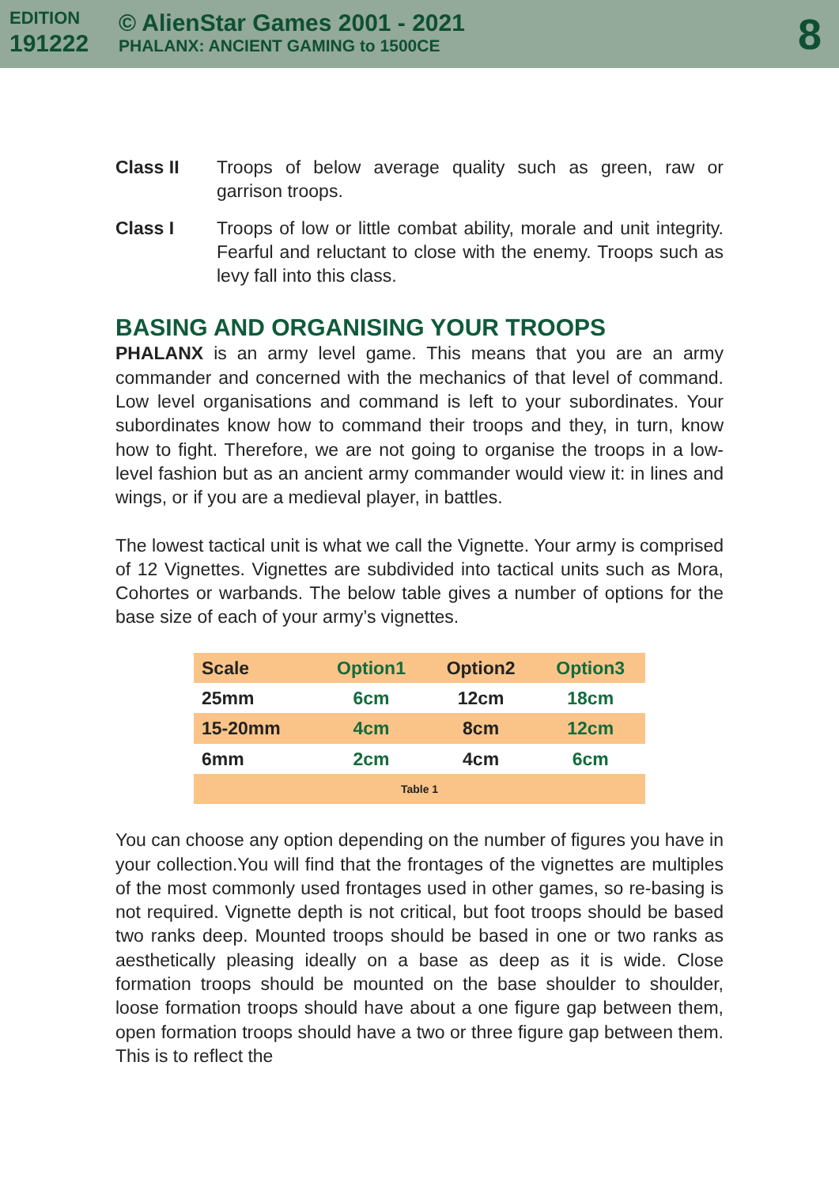EDITION
191222
© AlienStar Games 2001 - 2021
PHALANX: ANCIENT GAMING to 1500CE
8
Class II Troops of below average quality such as green, raw or garrison troops.
Class I Troops of low or little combat ability, morale and unit integrity. Fearful and reluctant to close with the enemy. Troops such as levy fall into this class.
BASING AND ORGANISING YOUR TROOPS
PHALANX is an army level game. This means that you are an army commander and concerned with the mechanics of that level of command. Low level organisations and command is left to your subordinates. Your subordinates know how to command their troops and they, in turn, know how to fight. Therefore, we are not going to organise the troops in a low-level fashion but as an ancient army commander would view it: in lines and wings, or if you are a medieval player, in battles.
The lowest tactical unit is what we call the Vignette. Your army is comprised of 12 Vignettes. Vignettes are subdivided into tactical units such as Mora, Cohortes or warbands. The below table gives a number of options for the base size of each of your army’s vignettes.
| Scale | Option1 | Option2 | Option3 |
| --- | --- | --- | --- |
| 25mm | 6cm | 12cm | 18cm |
| 15-20mm | 4cm | 8cm | 12cm |
| 6mm | 2cm | 4cm | 6cm |
| Table 1 | | | |
You can choose any option depending on the number of figures you have in your collection.You will find that the frontages of the vignettes are multiples of the most commonly used frontages used in other games, so re-basing is not required. Vignette depth is not critical, but foot troops should be based two ranks deep. Mounted troops should be based in one or two ranks as aesthetically pleasing ideally on a base as deep as it is wide. Close formation troops should be mounted on the base shoulder to shoulder, loose formation troops should have about a one figure gap between them, open formation troops should have a two or three figure gap between them. This is to reflect the